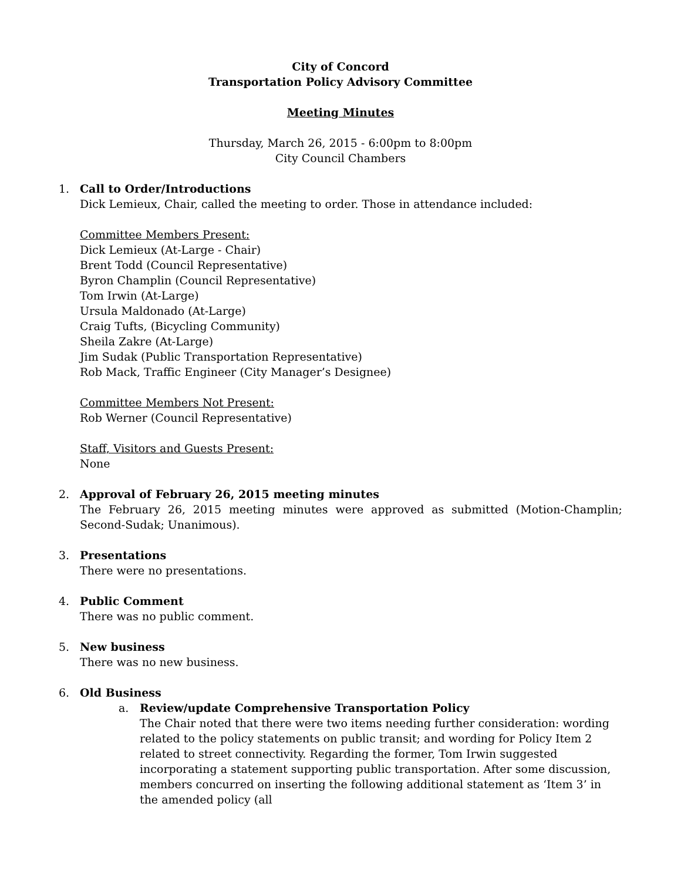City of Concord
Transportation Policy Advisory Committee
Meeting Minutes
Thursday, March 26, 2015 - 6:00pm to 8:00pm
City Council Chambers
1. Call to Order/Introductions
Dick Lemieux, Chair, called the meeting to order. Those in attendance included:
Committee Members Present:
Dick Lemieux (At-Large - Chair)
Brent Todd (Council Representative)
Byron Champlin (Council Representative)
Tom Irwin (At-Large)
Ursula Maldonado (At-Large)
Craig Tufts, (Bicycling Community)
Sheila Zakre (At-Large)
Jim Sudak (Public Transportation Representative)
Rob Mack, Traffic Engineer (City Manager’s Designee)
Committee Members Not Present:
Rob Werner (Council Representative)
Staff, Visitors and Guests Present:
None
2. Approval of February 26, 2015 meeting minutes
The February 26, 2015 meeting minutes were approved as submitted (Motion-Champlin; Second-Sudak; Unanimous).
3. Presentations
There were no presentations.
4. Public Comment
There was no public comment.
5. New business
There was no new business.
6. Old Business
a. Review/update Comprehensive Transportation Policy
The Chair noted that there were two items needing further consideration: wording related to the policy statements on public transit; and wording for Policy Item 2 related to street connectivity. Regarding the former, Tom Irwin suggested incorporating a statement supporting public transportation. After some discussion, members concurred on inserting the following additional statement as ‘Item 3’ in the amended policy (all